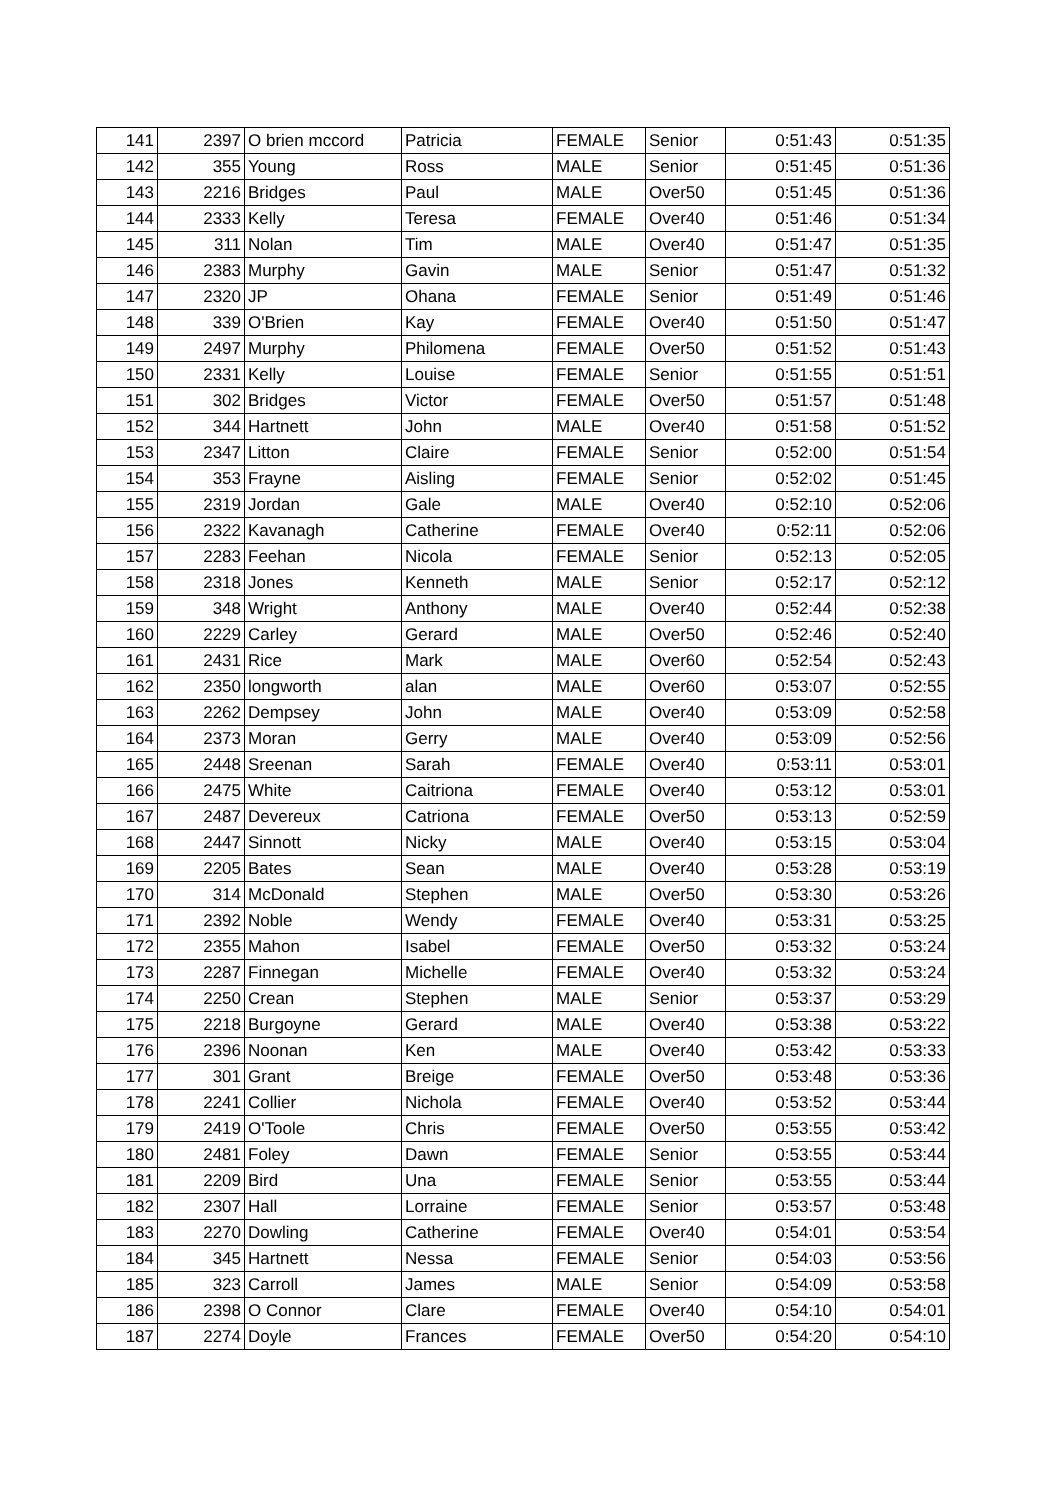| 141 | 2397 | O brien mccord | Patricia | FEMALE | Senior | 0:51:43 | 0:51:35 |
| 142 | 355 | Young | Ross | MALE | Senior | 0:51:45 | 0:51:36 |
| 143 | 2216 | Bridges | Paul | MALE | Over50 | 0:51:45 | 0:51:36 |
| 144 | 2333 | Kelly | Teresa | FEMALE | Over40 | 0:51:46 | 0:51:34 |
| 145 | 311 | Nolan | Tim | MALE | Over40 | 0:51:47 | 0:51:35 |
| 146 | 2383 | Murphy | Gavin | MALE | Senior | 0:51:47 | 0:51:32 |
| 147 | 2320 | JP | Ohana | FEMALE | Senior | 0:51:49 | 0:51:46 |
| 148 | 339 | O'Brien | Kay | FEMALE | Over40 | 0:51:50 | 0:51:47 |
| 149 | 2497 | Murphy | Philomena | FEMALE | Over50 | 0:51:52 | 0:51:43 |
| 150 | 2331 | Kelly | Louise | FEMALE | Senior | 0:51:55 | 0:51:51 |
| 151 | 302 | Bridges | Victor | FEMALE | Over50 | 0:51:57 | 0:51:48 |
| 152 | 344 | Hartnett | John | MALE | Over40 | 0:51:58 | 0:51:52 |
| 153 | 2347 | Litton | Claire | FEMALE | Senior | 0:52:00 | 0:51:54 |
| 154 | 353 | Frayne | Aisling | FEMALE | Senior | 0:52:02 | 0:51:45 |
| 155 | 2319 | Jordan | Gale | MALE | Over40 | 0:52:10 | 0:52:06 |
| 156 | 2322 | Kavanagh | Catherine | FEMALE | Over40 | 0:52:11 | 0:52:06 |
| 157 | 2283 | Feehan | Nicola | FEMALE | Senior | 0:52:13 | 0:52:05 |
| 158 | 2318 | Jones | Kenneth | MALE | Senior | 0:52:17 | 0:52:12 |
| 159 | 348 | Wright | Anthony | MALE | Over40 | 0:52:44 | 0:52:38 |
| 160 | 2229 | Carley | Gerard | MALE | Over50 | 0:52:46 | 0:52:40 |
| 161 | 2431 | Rice | Mark | MALE | Over60 | 0:52:54 | 0:52:43 |
| 162 | 2350 | longworth | alan | MALE | Over60 | 0:53:07 | 0:52:55 |
| 163 | 2262 | Dempsey | John | MALE | Over40 | 0:53:09 | 0:52:58 |
| 164 | 2373 | Moran | Gerry | MALE | Over40 | 0:53:09 | 0:52:56 |
| 165 | 2448 | Sreenan | Sarah | FEMALE | Over40 | 0:53:11 | 0:53:01 |
| 166 | 2475 | White | Caitriona | FEMALE | Over40 | 0:53:12 | 0:53:01 |
| 167 | 2487 | Devereux | Catriona | FEMALE | Over50 | 0:53:13 | 0:52:59 |
| 168 | 2447 | Sinnott | Nicky | MALE | Over40 | 0:53:15 | 0:53:04 |
| 169 | 2205 | Bates | Sean | MALE | Over40 | 0:53:28 | 0:53:19 |
| 170 | 314 | McDonald | Stephen | MALE | Over50 | 0:53:30 | 0:53:26 |
| 171 | 2392 | Noble | Wendy | FEMALE | Over40 | 0:53:31 | 0:53:25 |
| 172 | 2355 | Mahon | Isabel | FEMALE | Over50 | 0:53:32 | 0:53:24 |
| 173 | 2287 | Finnegan | Michelle | FEMALE | Over40 | 0:53:32 | 0:53:24 |
| 174 | 2250 | Crean | Stephen | MALE | Senior | 0:53:37 | 0:53:29 |
| 175 | 2218 | Burgoyne | Gerard | MALE | Over40 | 0:53:38 | 0:53:22 |
| 176 | 2396 | Noonan | Ken | MALE | Over40 | 0:53:42 | 0:53:33 |
| 177 | 301 | Grant | Breige | FEMALE | Over50 | 0:53:48 | 0:53:36 |
| 178 | 2241 | Collier | Nichola | FEMALE | Over40 | 0:53:52 | 0:53:44 |
| 179 | 2419 | O'Toole | Chris | FEMALE | Over50 | 0:53:55 | 0:53:42 |
| 180 | 2481 | Foley | Dawn | FEMALE | Senior | 0:53:55 | 0:53:44 |
| 181 | 2209 | Bird | Una | FEMALE | Senior | 0:53:55 | 0:53:44 |
| 182 | 2307 | Hall | Lorraine | FEMALE | Senior | 0:53:57 | 0:53:48 |
| 183 | 2270 | Dowling | Catherine | FEMALE | Over40 | 0:54:01 | 0:53:54 |
| 184 | 345 | Hartnett | Nessa | FEMALE | Senior | 0:54:03 | 0:53:56 |
| 185 | 323 | Carroll | James | MALE | Senior | 0:54:09 | 0:53:58 |
| 186 | 2398 | O Connor | Clare | FEMALE | Over40 | 0:54:10 | 0:54:01 |
| 187 | 2274 | Doyle | Frances | FEMALE | Over50 | 0:54:20 | 0:54:10 |